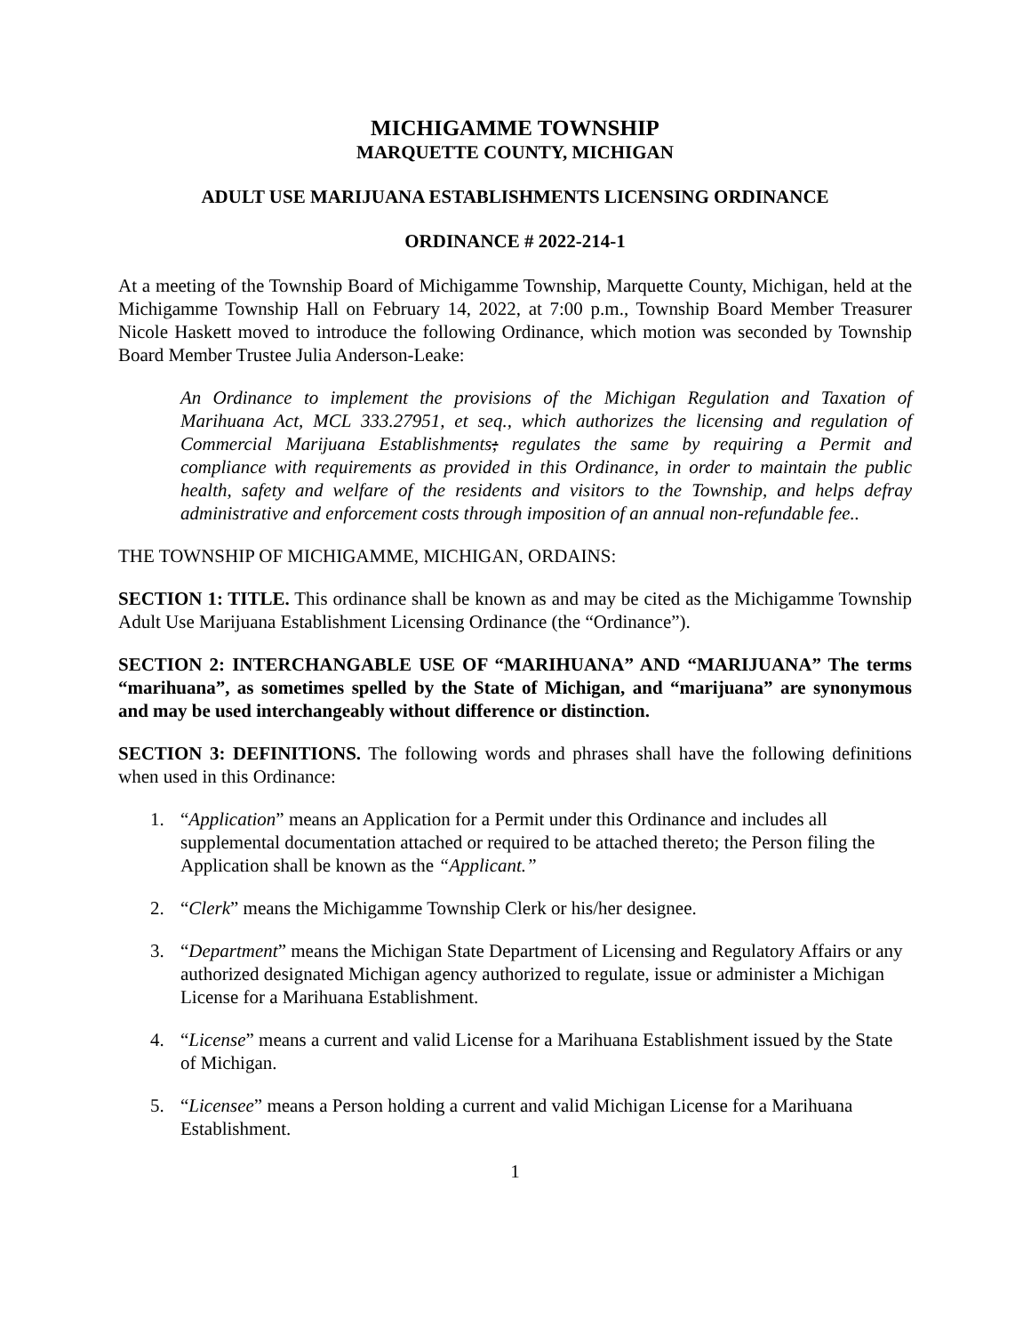MICHIGAMME TOWNSHIP
MARQUETTE COUNTY, MICHIGAN
ADULT USE MARIJUANA ESTABLISHMENTS LICENSING ORDINANCE
ORDINANCE # 2022-214-1
At a meeting of the Township Board of Michigamme Township, Marquette County, Michigan, held at the Michigamme Township Hall on February 14, 2022, at 7:00 p.m., Township Board Member Treasurer Nicole Haskett moved to introduce the following Ordinance, which motion was seconded by Township Board Member Trustee Julia Anderson-Leake:
An Ordinance to implement the provisions of the Michigan Regulation and Taxation of Marihuana Act, MCL 333.27951, et seq., which authorizes the licensing and regulation of Commercial Marijuana Establishments; regulates the same by requiring a Permit and compliance with requirements as provided in this Ordinance, in order to maintain the public health, safety and welfare of the residents and visitors to the Township, and helps defray administrative and enforcement costs through imposition of an annual non-refundable fee..
THE TOWNSHIP OF MICHIGAMME, MICHIGAN, ORDAINS:
SECTION 1: TITLE. This ordinance shall be known as and may be cited as the Michigamme Township Adult Use Marijuana Establishment Licensing Ordinance (the “Ordinance”).
SECTION 2: INTERCHANGABLE USE OF “MARIHUANA” AND “MARIJUANA” The terms “marihuana”, as sometimes spelled by the State of Michigan, and “marijuana” are synonymous and may be used interchangeably without difference or distinction.
SECTION 3: DEFINITIONS. The following words and phrases shall have the following definitions when used in this Ordinance:
1. “Application” means an Application for a Permit under this Ordinance and includes all supplemental documentation attached or required to be attached thereto; the Person filing the Application shall be known as the “Applicant.”
2. “Clerk” means the Michigamme Township Clerk or his/her designee.
3. “Department” means the Michigan State Department of Licensing and Regulatory Affairs or any authorized designated Michigan agency authorized to regulate, issue or administer a Michigan License for a Marihuana Establishment.
4. “License” means a current and valid License for a Marihuana Establishment issued by the State of Michigan.
5. “Licensee” means a Person holding a current and valid Michigan License for a Marihuana Establishment.
1